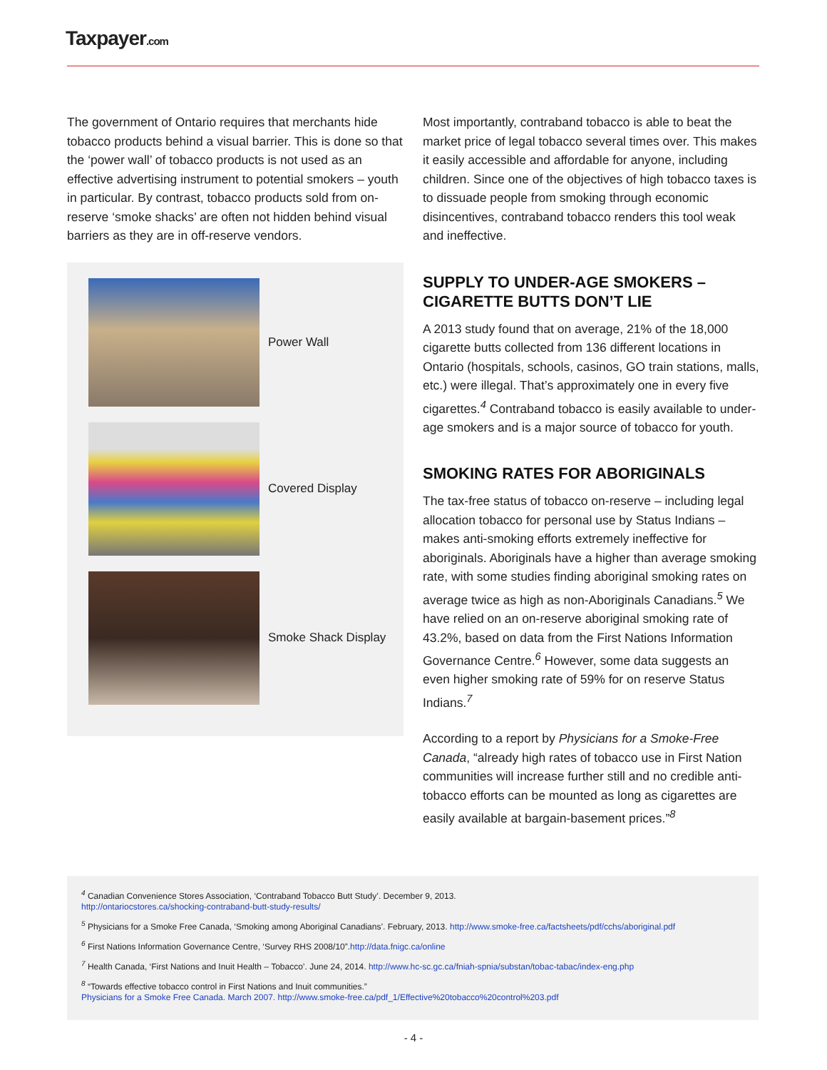Taxpayer.com
The government of Ontario requires that merchants hide tobacco products behind a visual barrier. This is done so that the ‘power wall’ of tobacco products is not used as an effective advertising instrument to potential smokers – youth in particular. By contrast, tobacco products sold from on-reserve ‘smoke shacks’ are often not hidden behind visual barriers as they are in off-reserve vendors.
Power Wall
Covered Display
Smoke Shack Display
Most importantly, contraband tobacco is able to beat the market price of legal tobacco several times over. This makes it easily accessible and affordable for anyone, including children. Since one of the objectives of high tobacco taxes is to dissuade people from smoking through economic disincentives, contraband tobacco renders this tool weak and ineffective.
SUPPLY TO UNDER-AGE SMOKERS – CIGARETTE BUTTS DON’T LIE
A 2013 study found that on average, 21% of the 18,000 cigarette butts collected from 136 different locations in Ontario (hospitals, schools, casinos, GO train stations, malls, etc.) were illegal. That’s approximately one in every five cigarettes.<sup>4</sup> Contraband tobacco is easily available to under-age smokers and is a major source of tobacco for youth.
SMOKING RATES FOR ABORIGINALS
The tax-free status of tobacco on-reserve – including legal allocation tobacco for personal use by Status Indians – makes anti-smoking efforts extremely ineffective for aboriginals. Aboriginals have a higher than average smoking rate, with some studies finding aboriginal smoking rates on average twice as high as non-Aboriginals Canadians.<sup>5</sup> We have relied on an on-reserve aboriginal smoking rate of 43.2%, based on data from the First Nations Information Governance Centre.<sup>6</sup> However, some data suggests an even higher smoking rate of 59% for on reserve Status Indians.<sup>7</sup>
According to a report by Physicians for a Smoke-Free Canada, “already high rates of tobacco use in First Nation communities will increase further still and no credible anti-tobacco efforts can be mounted as long as cigarettes are easily available at bargain-basement prices.”<sup>8</sup>
<sup>4</sup> Canadian Convenience Stores Association, ‘Contraband Tobacco Butt Study’. December 9, 2013.
http://ontariocstores.ca/shocking-contraband-butt-study-results/
<sup>5</sup> Physicians for a Smoke Free Canada, ‘Smoking among Aboriginal Canadians’. February, 2013. http://www.smoke-free.ca/factsheets/pdf/cchs/aboriginal.pdf
<sup>6</sup> First Nations Information Governance Centre, ‘Survey RHS 2008/10”.http://data.fnigc.ca/online
<sup>7</sup> Health Canada, ‘First Nations and Inuit Health – Tobacco’. June 24, 2014. http://www.hc-sc.gc.ca/fniah-spnia/substan/tobac-tabac/index-eng.php
<sup>8</sup> “Towards effective tobacco control in First Nations and Inuit communities.”
Physicians for a Smoke Free Canada. March 2007. http://www.smoke-free.ca/pdf_1/Effective%20tobacco%20control%203.pdf
- 4 -